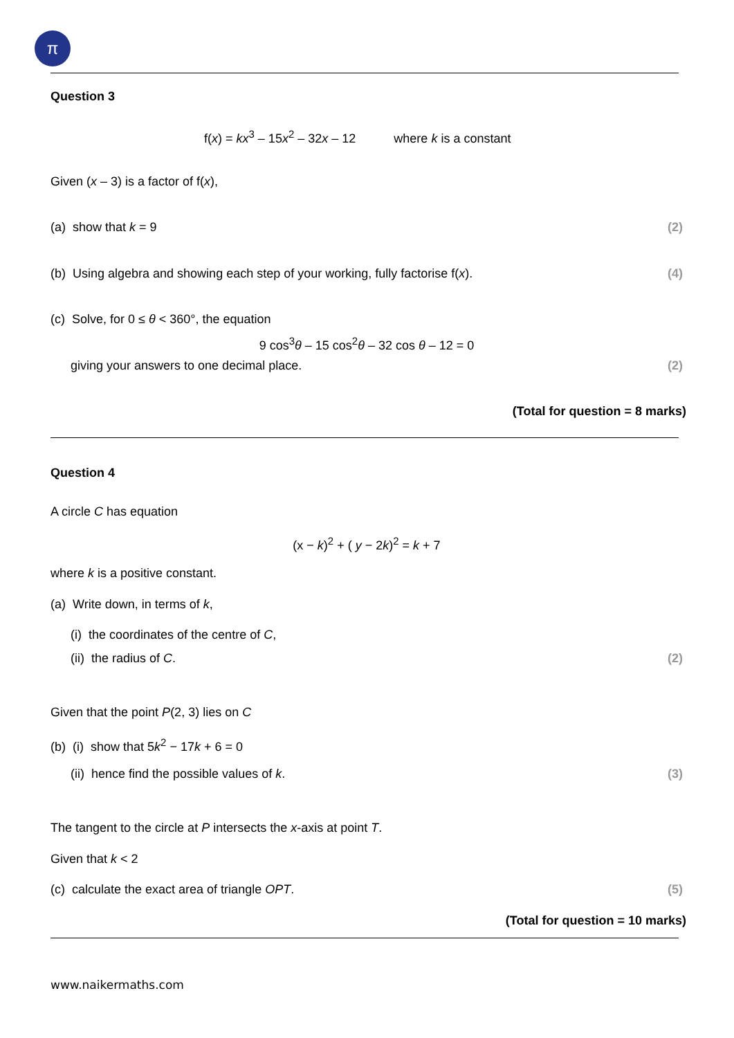π
Question 3
f(x) = kx<sup>3</sup> – 15x<sup>2</sup> – 32x – 12 where k is a constant
Given (x – 3) is a factor of f(x),
(a) show that k = 9 (2)
(b) Using algebra and showing each step of your working, fully factorise f(x).
(4)
(c) Solve, for 0 ≤ θ < 360°, the equation
9 cos<sup>3</sup>θ – 15 cos<sup>2</sup>θ – 32 cos θ – 12 = 0
giving your answers to one decimal place.
(2)
(Total for question = 8 marks)
Question 4
A circle C has equation
(x − k)<sup>2</sup> + ( y − 2k)<sup>2</sup> = k + 7
where k is a positive constant.
(a) Write down, in terms of k,
(i) the coordinates of the centre of C,
(ii) the radius of C. (2)
Given that the point P(2, 3) lies on C
(b) (i) show that 5k<sup>2</sup> − 17k + 6 = 0
(ii) hence find the possible values of k.
(3)
The tangent to the circle at P intersects the x-axis at point T.
Given that k < 2
(c) calculate the exact area of triangle OPT.
(5)
(Total for question = 10 marks)
www.naikermaths.com